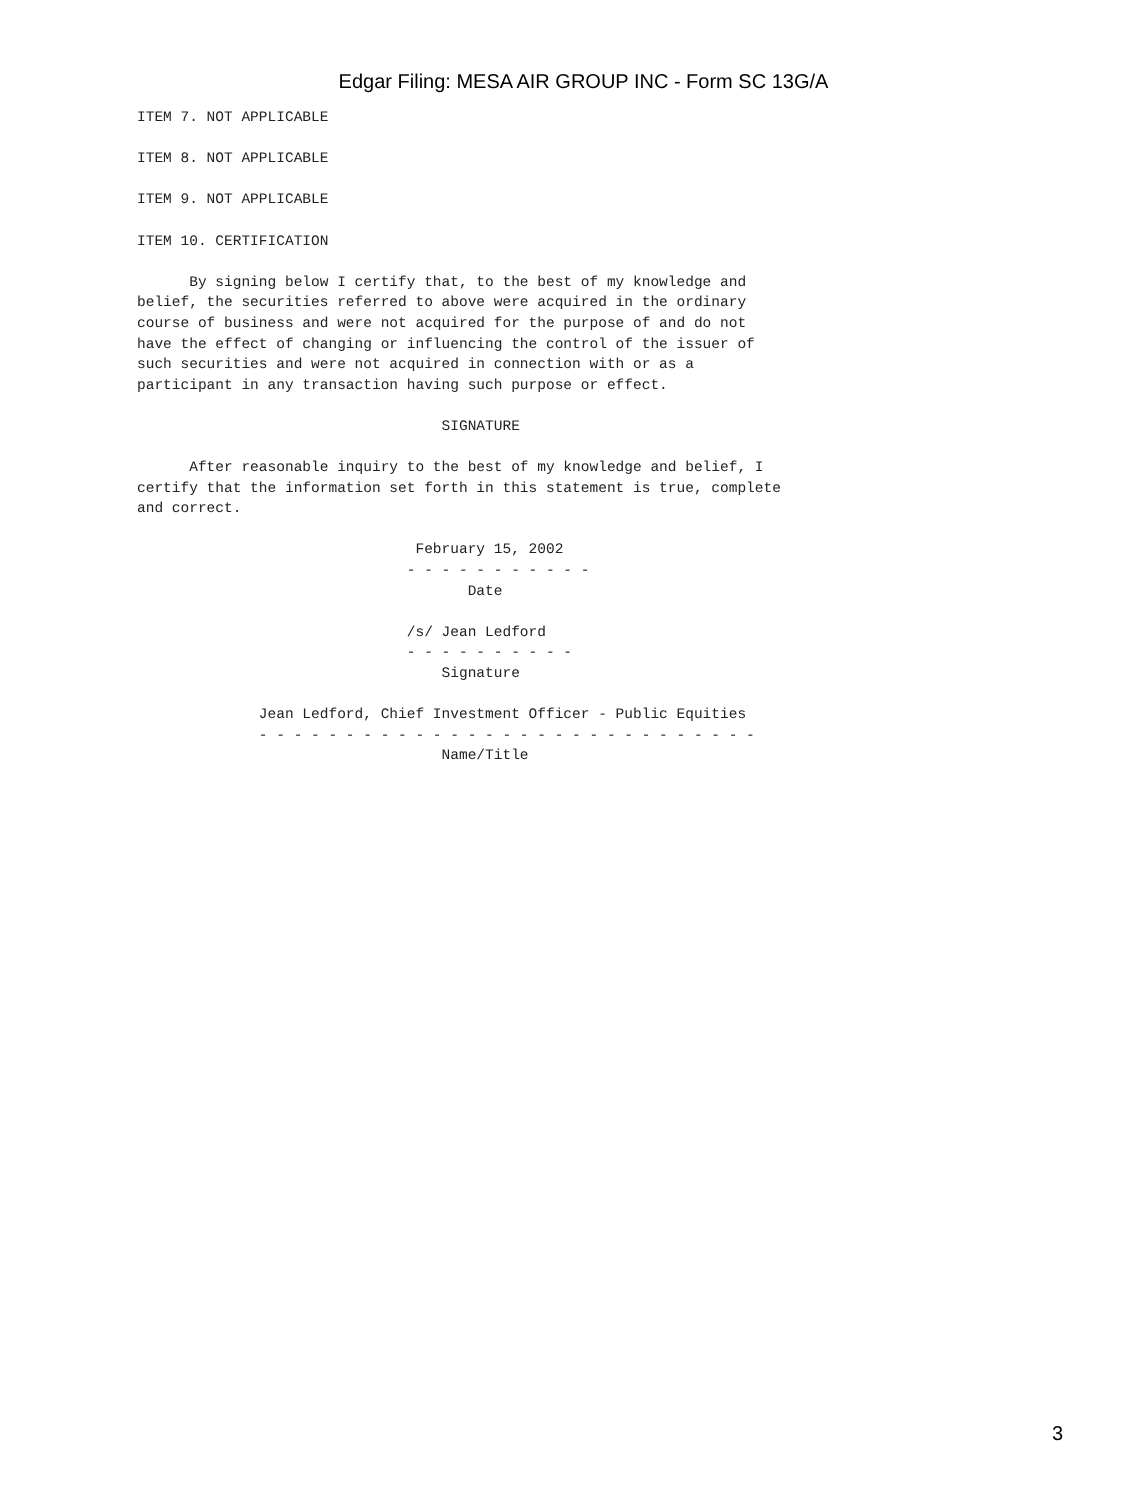Edgar Filing: MESA AIR GROUP INC - Form SC 13G/A
ITEM 7. NOT APPLICABLE

ITEM 8. NOT APPLICABLE

ITEM 9. NOT APPLICABLE

ITEM 10. CERTIFICATION

      By signing below I certify that, to the best of my knowledge and
belief, the securities referred to above were acquired in the ordinary
course of business and were not acquired for the purpose of and do not
have the effect of changing or influencing the control of the issuer of
such securities and were not acquired in connection with or as a
participant in any transaction having such purpose or effect.

                                   SIGNATURE

      After reasonable inquiry to the best of my knowledge and belief, I
certify that the information set forth in this statement is true, complete
and correct.

                                February 15, 2002
                               - - - - - - - - - - -
                                      Date

                               /s/ Jean Ledford
                               - - - - - - - - - -
                                   Signature

              Jean Ledford, Chief Investment Officer - Public Equities
              - - - - - - - - - - - - - - - - - - - - - - - - - - - - -
                                   Name/Title
3